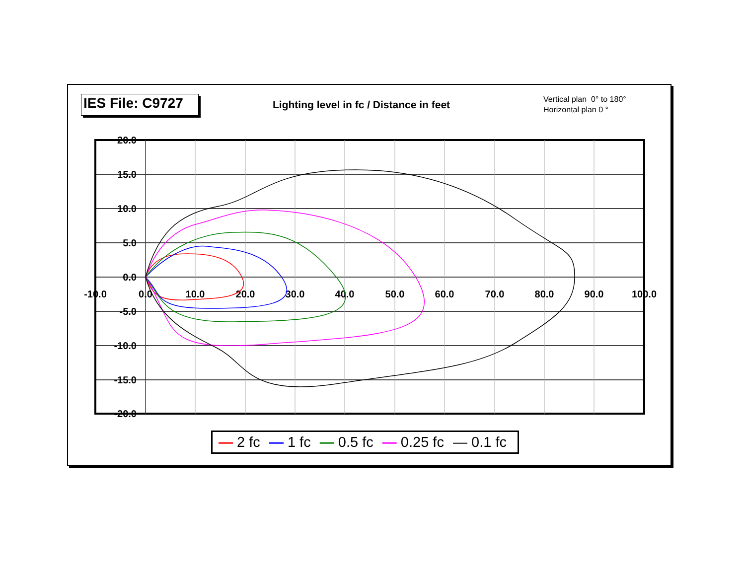IES File: C9727
Lighting level in fc / Distance in feet
Vertical plan 0° to 180°
Horizontal plan 0 °
20.0
15.0
10.0
5.0
0.0
-5.0
-10.0
-15.0
-20.0
-10.0
0.0
10.0
20.0
30.0
40.0
50.0
60.0
70.0
80.0
90.0
100.0
— 2 fc — 1 fc — 0.5 fc — 0.25 fc — 0.1 fc